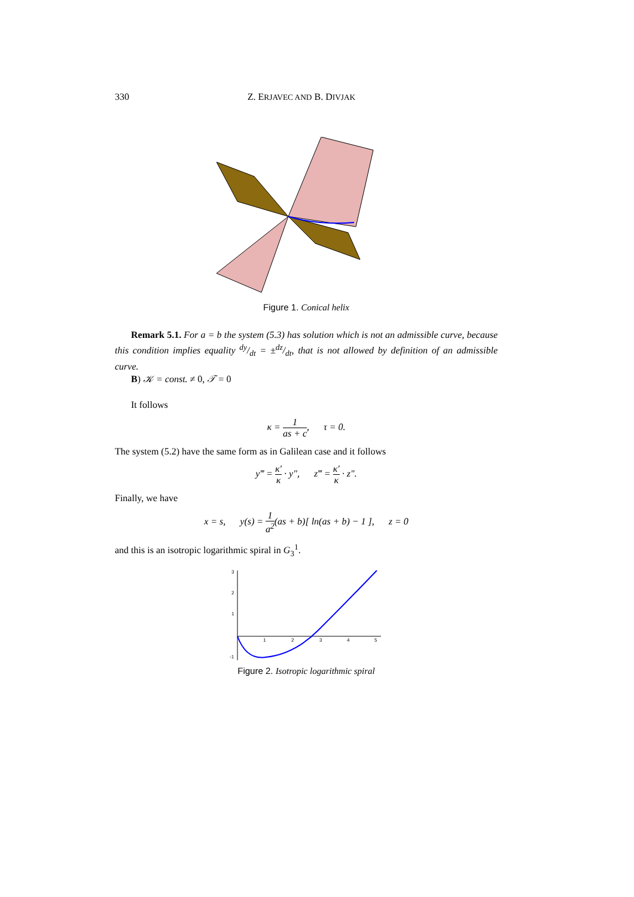330 Z. ERJAVEC AND B. DIVJAK
Figure 1. Conical helix
Remark 5.1. For a = b the system (5.3) has solution which is not an admissible curve, because this condition implies equality dy/dt = ±dz/dt, that is not allowed by definition of an admissible curve.
B) 𝒦 = const. ≠ 0, 𝒯 = 0
It follows
κ = 1 as + c, τ = 0.
The system (5.2) have the same form as in Galilean case and it follows
y‴ = κ′ κ · y″, z‴ = κ′ κ · z″.
Finally, we have
x = s, y(s) = 1 a<sup>2</sup>(as + b)[ ln(as + b) − 1 ], z = 0
and this is an isotropic logarithmic spiral in G<sub>3</sub><sup>1</sup>.
3
2
1
-1
1
2
3
4
5
Figure 2. Isotropic logarithmic spiral